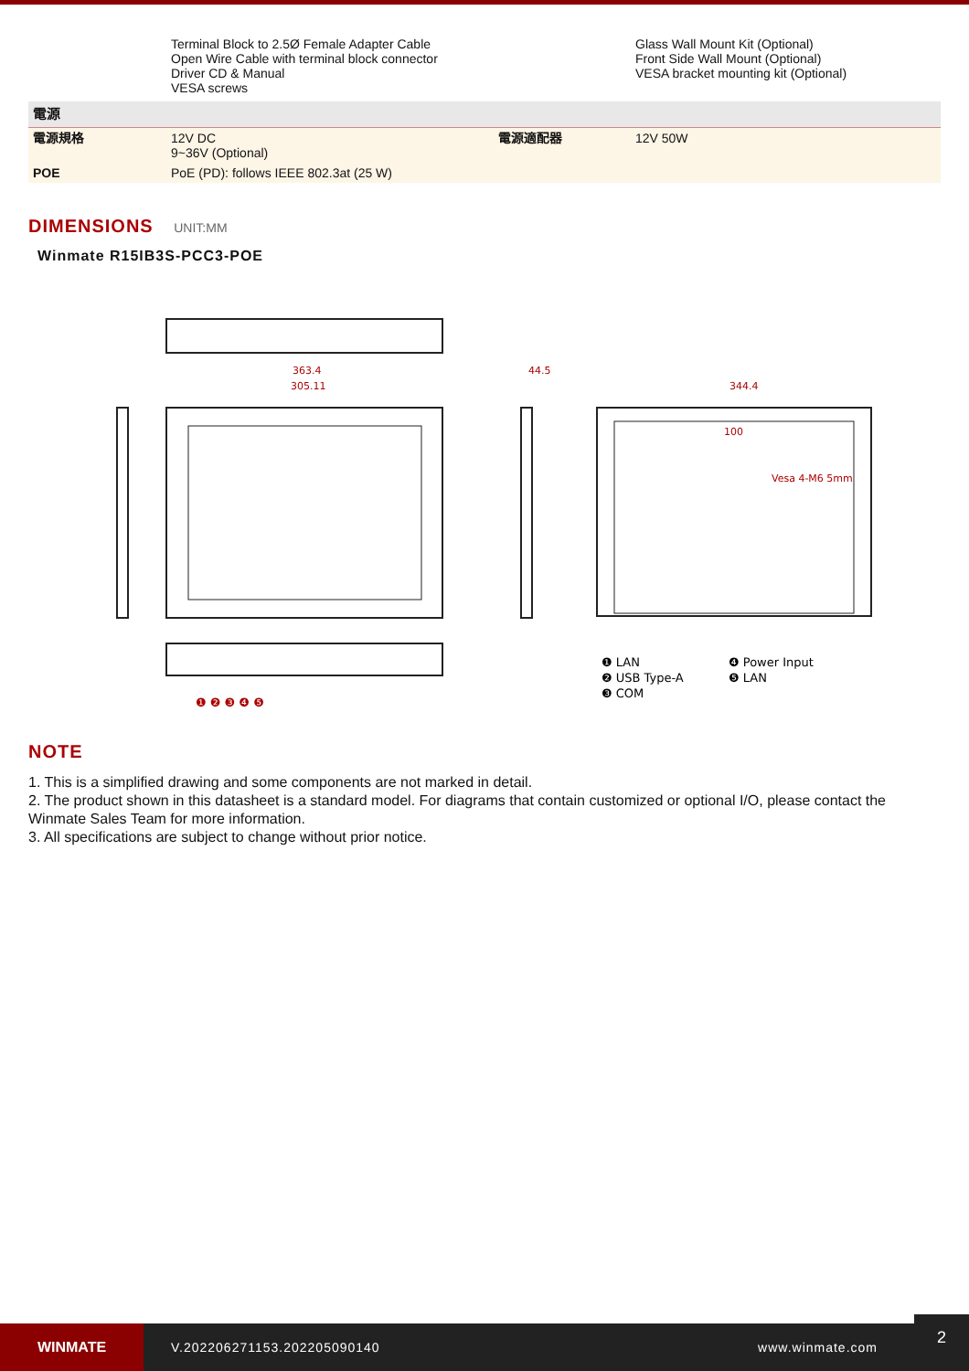| | Terminal Block to 2.5Ø Female Adapter Cable Open Wire Cable with terminal block connector Driver CD & Manual VESA screws | Glass Wall Mount Kit (Optional) Front Side Wall Mount (Optional) VESA bracket mounting kit (Optional) |
| 電源 | | | |
| 電源規格 | 12V DC 9~36V (Optional) | 電源適配器 | 12V 50W |
| POE | PoE (PD): follows IEEE 802.3at (25 W) | | |
DIMENSIONS UNIT:MM
Winmate R15IB3S-PCC3-POE
363.4
305.11
44.5
344.4
100
Vesa 4-M6 5mm
❶ LAN
❷ USB Type-A
❸ COM
❹ Power Input
❺ LAN
❶ ❷ ❸ ❹ ❺
NOTE
1. This is a simplified drawing and some components are not marked in detail.
2. The product shown in this datasheet is a standard model. For diagrams that contain customized or optional I/O, please contact the Winmate Sales Team for more information.
3. All specifications are subject to change without prior notice.
WINMATE
V.202206271153.202205090140 www.winmate.com
2